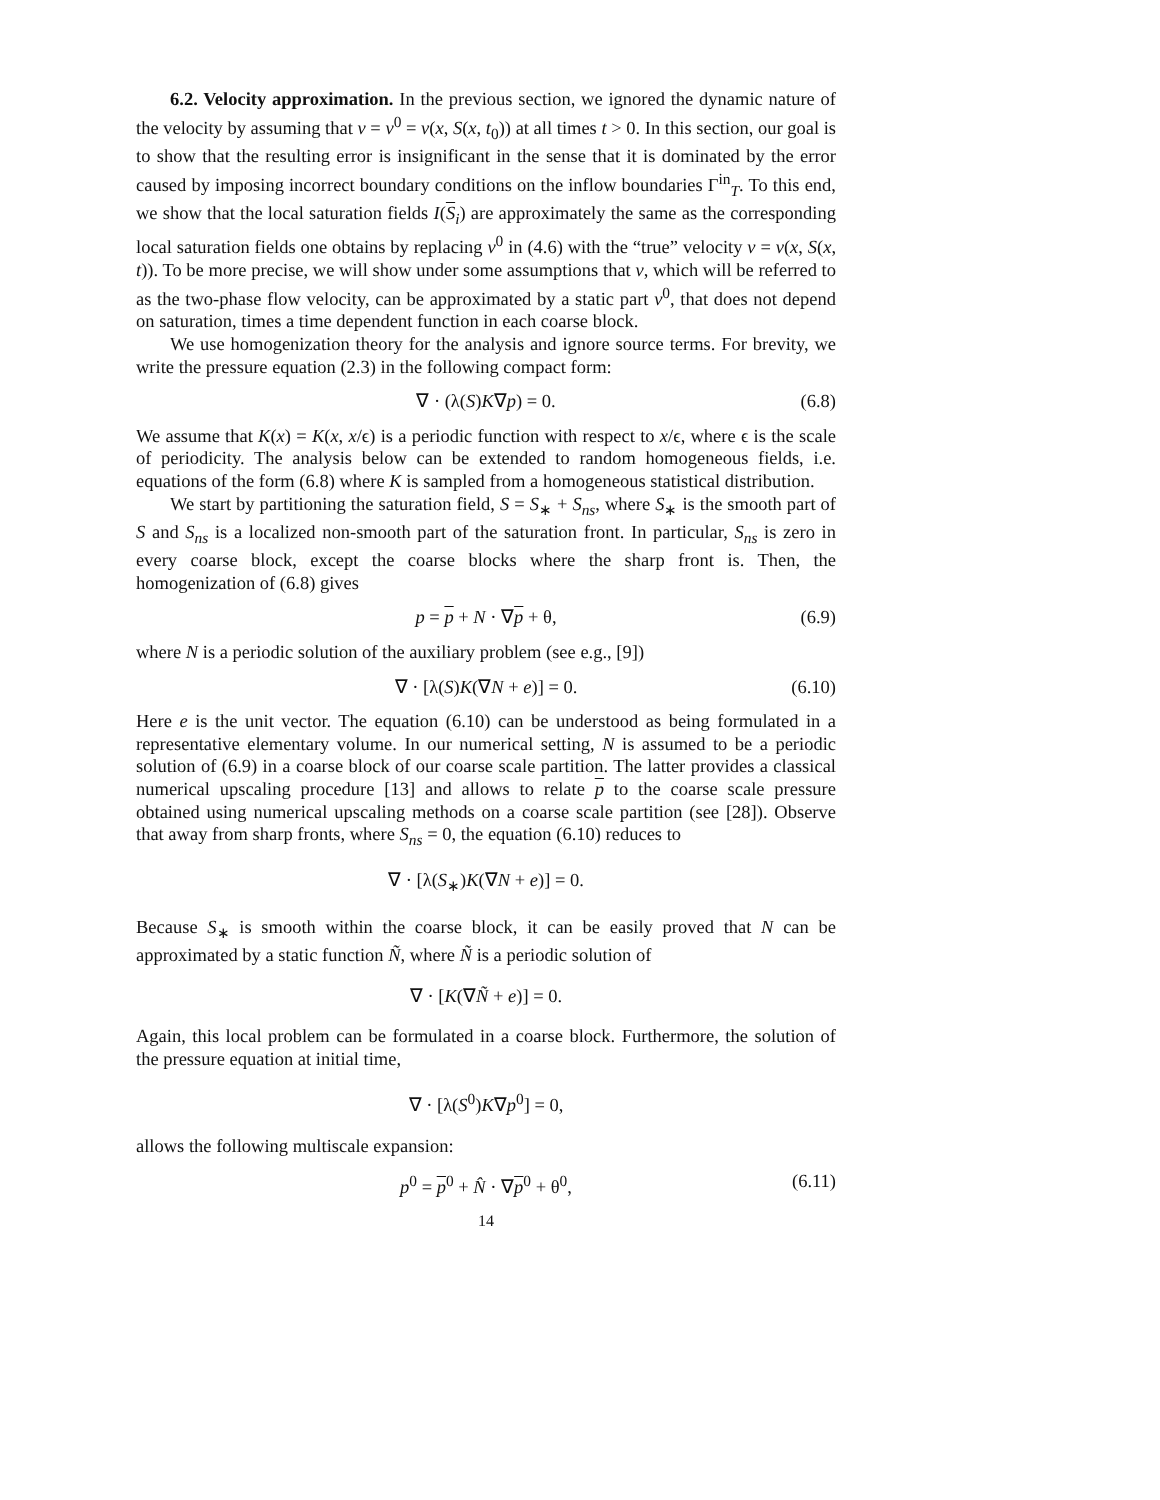6.2. Velocity approximation. In the previous section, we ignored the dynamic nature of the velocity by assuming that v = v<sup>0</sup> = v(x, S(x, t<sub>0</sub>)) at all times t > 0. In this section, our goal is to show that the resulting error is insignificant in the sense that it is dominated by the error caused by imposing incorrect boundary conditions on the inflow boundaries Γ<sup>in</sup><sub>T</sub>. To this end, we show that the local saturation fields I(S<sub>i</sub>) are approximately the same as the corresponding local saturation fields one obtains by replacing v<sup>0</sup> in (4.6) with the “true” velocity v = v(x, S(x, t)). To be more precise, we will show under some assumptions that v, which will be referred to as the two-phase flow velocity, can be approximated by a static part v<sup>0</sup>, that does not depend on saturation, times a time dependent function in each coarse block.
We use homogenization theory for the analysis and ignore source terms. For brevity, we write the pressure equation (2.3) in the following compact form:
∇ · (λ(S)K∇p) = 0. (6.8)
We assume that K(x) = K(x, x/ϵ) is a periodic function with respect to x/ϵ, where ϵ is the scale of periodicity. The analysis below can be extended to random homogeneous fields, i.e. equations of the form (6.8) where K is sampled from a homogeneous statistical distribution.
We start by partitioning the saturation field, S = S<sub>∗</sub> + S<sub>ns</sub>, where S<sub>∗</sub> is the smooth part of S and S<sub>ns</sub> is a localized non-smooth part of the saturation front. In particular, S<sub>ns</sub> is zero in every coarse block, except the coarse blocks where the sharp front is. Then, the homogenization of (6.8) gives
p = p + N · ∇p + θ, (6.9)
where N is a periodic solution of the auxiliary problem (see e.g., [9])
∇ · [λ(S)K(∇N + e)] = 0. (6.10)
Here e is the unit vector. The equation (6.10) can be understood as being formulated in a representative elementary volume. In our numerical setting, N is assumed to be a periodic solution of (6.9) in a coarse block of our coarse scale partition. The latter provides a classical numerical upscaling procedure [13] and allows to relate p to the coarse scale pressure obtained using numerical upscaling methods on a coarse scale partition (see [28]). Observe that away from sharp fronts, where S<sub>ns</sub> = 0, the equation (6.10) reduces to
∇ · [λ(S<sub>∗</sub>)K(∇N + e)] = 0.
Because S<sub>∗</sub> is smooth within the coarse block, it can be easily proved that N can be approximated by a static function Ñ, where Ñ is a periodic solution of
∇ · [K(∇Ñ + e)] = 0.
Again, this local problem can be formulated in a coarse block. Furthermore, the solution of the pressure equation at initial time,
∇ · [λ(S<sup>0</sup>)K∇p<sup>0</sup>] = 0,
allows the following multiscale expansion:
p<sup>0</sup> = p<sup>0</sup> + N̂ · ∇p<sup>0</sup> + θ<sup>0</sup>, (6.11)
14